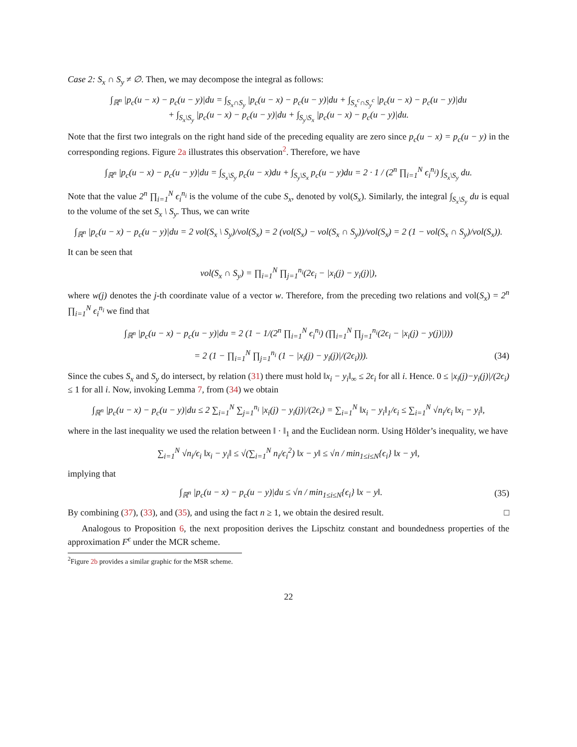Case 2: S<sub>x</sub> ∩ S<sub>y</sub> ≠ ∅. Then, we may decompose the integral as follows:
∫<sub>ℝ<sup>n</sup></sub> |p<sub>c</sub>(u − x) − p<sub>c</sub>(u − y)|du = ∫<sub>S<sub>x</sub>∩S<sub>y</sub></sub> |p<sub>c</sub>(u − x) − p<sub>c</sub>(u − y)|du + ∫<sub>S<sub>x</sub><sup>c</sup>∩S<sub>y</sub><sup>c</sup></sub> |p<sub>c</sub>(u − x) − p<sub>c</sub>(u − y)|du
+ ∫<sub>S<sub>x</sub>\S<sub>y</sub></sub> |p<sub>c</sub>(u − x) − p<sub>c</sub>(u − y)|du + ∫<sub>S<sub>y</sub>\S<sub>x</sub></sub> |p<sub>c</sub>(u − x) − p<sub>c</sub>(u − y)|du.
Note that the first two integrals on the right hand side of the preceding equality are zero since p<sub>c</sub>(u − x) = p<sub>c</sub>(u − y) in the corresponding regions. Figure 2a illustrates this observation<sup>2</sup>. Therefore, we have
∫<sub>ℝ<sup>n</sup></sub> |p<sub>c</sub>(u − x) − p<sub>c</sub>(u − y)|du = ∫<sub>S<sub>x</sub>\S<sub>y</sub></sub> p<sub>c</sub>(u − x)du + ∫<sub>S<sub>y</sub>\S<sub>x</sub></sub> p<sub>c</sub>(u − y)du = 2 · 1 / (2<sup>n</sup> ∏<sub>i=1</sub><sup>N</sup> ϵ<sub>i</sub><sup>n<sub>i</sub></sup>) ∫<sub>S<sub>x</sub>\S<sub>y</sub></sub> du.
Note that the value 2<sup>n</sup> ∏<sub>i=1</sub><sup>N</sup> ϵ<sub>i</sub><sup>n<sub>i</sub></sup> is the volume of the cube S<sub>x</sub>, denoted by vol(S<sub>x</sub>). Similarly, the integral ∫<sub>S<sub>x</sub>\S<sub>y</sub></sub> du is equal to the volume of the set S<sub>x</sub> \ S<sub>y</sub>. Thus, we can write
∫<sub>ℝ<sup>n</sup></sub> |p<sub>c</sub>(u − x) − p<sub>c</sub>(u − y)|du = 2 vol(S<sub>x</sub> \ S<sub>y</sub>)/vol(S<sub>x</sub>) = 2 (vol(S<sub>x</sub>) − vol(S<sub>x</sub> ∩ S<sub>y</sub>))/vol(S<sub>x</sub>) = 2 (1 − vol(S<sub>x</sub> ∩ S<sub>y</sub>)/vol(S<sub>x</sub>)).
It can be seen that
vol(S<sub>x</sub> ∩ S<sub>y</sub>) = ∏<sub>i=1</sub><sup>N</sup> ∏<sub>j=1</sub><sup>n<sub>i</sub></sup>(2ϵ<sub>i</sub> − |x<sub>i</sub>(j) − y<sub>i</sub>(j)|),
where w(j) denotes the j-th coordinate value of a vector w. Therefore, from the preceding two relations and vol(S<sub>x</sub>) = 2<sup>n</sup> ∏<sub>i=1</sub><sup>N</sup> ϵ<sub>i</sub><sup>n<sub>i</sub></sup> we find that
∫<sub>ℝ<sup>n</sup></sub> |p<sub>c</sub>(u − x) − p<sub>c</sub>(u − y)|du = 2 (1 − 1/(2<sup>n</sup> ∏<sub>i=1</sub><sup>N</sup> ϵ<sub>i</sub><sup>n<sub>i</sub></sup>) (∏<sub>i=1</sub><sup>N</sup> ∏<sub>j=1</sub><sup>n<sub>i</sub></sup>(2ϵ<sub>i</sub> − |x<sub>i</sub>(j) − y(j)|)))
= 2 (1 − ∏<sub>i=1</sub><sup>N</sup> ∏<sub>j=1</sub><sup>n<sub>i</sub></sup> (1 − |x<sub>i</sub>(j) − y<sub>i</sub>(j)|/(2ϵ<sub>i</sub>))). (34)
Since the cubes S<sub>x</sub> and S<sub>y</sub> do intersect, by relation (31) there must hold ‖x<sub>i</sub> − y<sub>i</sub>‖<sub>∞</sub> ≤ 2ϵ<sub>i</sub> for all i. Hence. 0 ≤ |x<sub>i</sub>(j)−y<sub>i</sub>(j)|/(2ϵ<sub>i</sub>) ≤ 1 for all i. Now, invoking Lemma 7, from (34) we obtain
∫<sub>ℝ<sup>n</sup></sub> |p<sub>c</sub>(u − x) − p<sub>c</sub>(u − y)|du ≤ 2 ∑<sub>i=1</sub><sup>N</sup> ∑<sub>j=1</sub><sup>n<sub>i</sub></sup> |x<sub>i</sub>(j) − y<sub>i</sub>(j)|/(2ϵ<sub>i</sub>) = ∑<sub>i=1</sub><sup>N</sup> ‖x<sub>i</sub> − y<sub>i</sub>‖<sub>1</sub>/ϵ<sub>i</sub> ≤ ∑<sub>i=1</sub><sup>N</sup> √n<sub>i</sub>/ϵ<sub>i</sub> ‖x<sub>i</sub> − y<sub>i</sub>‖,
where in the last inequality we used the relation between ‖ · ‖<sub>1</sub> and the Euclidean norm. Using Hölder’s inequality, we have
∑<sub>i=1</sub><sup>N</sup> √n<sub>i</sub>/ϵ<sub>i</sub> ‖x<sub>i</sub> − y<sub>i</sub>‖ ≤ √(∑<sub>i=1</sub><sup>N</sup> n<sub>i</sub>/ϵ<sub>i</sub><sup>2</sup>) ‖x − y‖ ≤ √n / min<sub>1≤i≤N</sub>{ϵ<sub>i</sub>} ‖x − y‖,
implying that
∫<sub>ℝ<sup>n</sup></sub> |p<sub>c</sub>(u − x) − p<sub>c</sub>(u − y)|du ≤ √n / min<sub>1≤i≤N</sub>{ϵ<sub>i</sub>} ‖x − y‖. (35)
By combining (37), (33), and (35), and using the fact n ≥ 1, we obtain the desired result. □
Analogous to Proposition 6, the next proposition derives the Lipschitz constant and boundedness properties of the approximation F<sup>ϵ</sup> under the MCR scheme.
<sup>2</sup> Figure 2b provides a similar graphic for the MSR scheme.
22